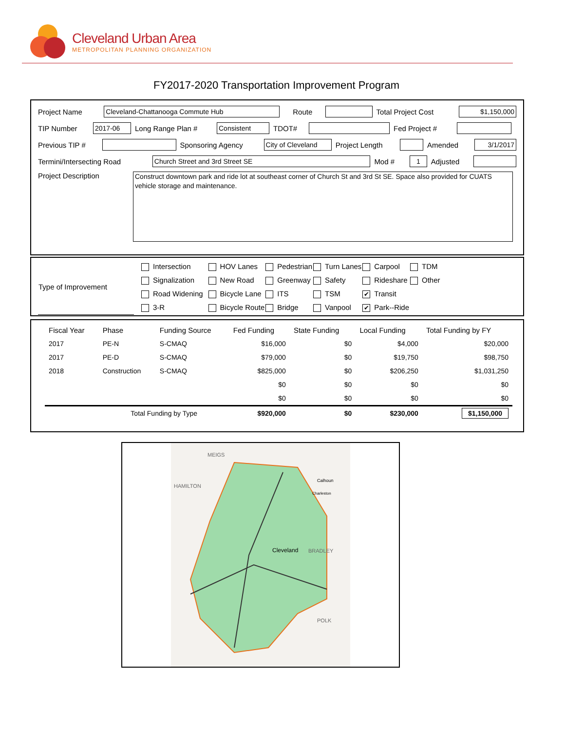Cleveland Urban Area
METROPOLITAN PLANNING ORGANIZATION
FY2017-2020 Transportation Improvement Program
Project Name Cleveland-Chattanooga Commute Hub Route Total Project Cost $1,150,000
TIP Number 2017-06 Long Range Plan # Consistent TDOT# Fed Project #
Previous TIP # Sponsoring Agency City of Cleveland Project Length Amended 3/1/2017
Termini/Intersecting Road Church Street and 3rd Street SE Mod # 1 Adjusted
Project Description Construct downtown park and ride lot at southeast corner of Church St and 3rd St SE. Space also provided for CUATS vehicle storage and maintenance.
| Type of Improvement | Intersection | HOV Lanes | Pedestrian | Turn Lanes | Carpool | TDM |
| | Signalization | New Road | Greenway | Safety | Rideshare | Other |
| | Road Widening | Bicycle Lane | ITS | TSM | ✔ Transit | |
| | 3-R | Bicycle Route | Bridge | Vanpool | ✔ Park--Ride | |
| Fiscal Year | Phase | Funding Source | Fed Funding | State Funding | Local Funding | Total Funding by FY |
| --- | --- | --- | --- | --- | --- | --- |
| 2017 | PE-N | S-CMAQ | $16,000 | $0 | $4,000 | $20,000 |
| 2017 | PE-D | S-CMAQ | $79,000 | $0 | $19,750 | $98,750 |
| 2018 | Construction | S-CMAQ | $825,000 | $0 | $206,250 | $1,031,250 |
| | | | $0 | $0 | $0 | $0 |
| | | | $0 | $0 | $0 | $0 |
| | Total Funding by Type | | $920,000 | $0 | $230,000 | $1,150,000 |
MEIGS
HAMILTON
BRADLEY
Cleveland
POLK
Calhoun
Charleston